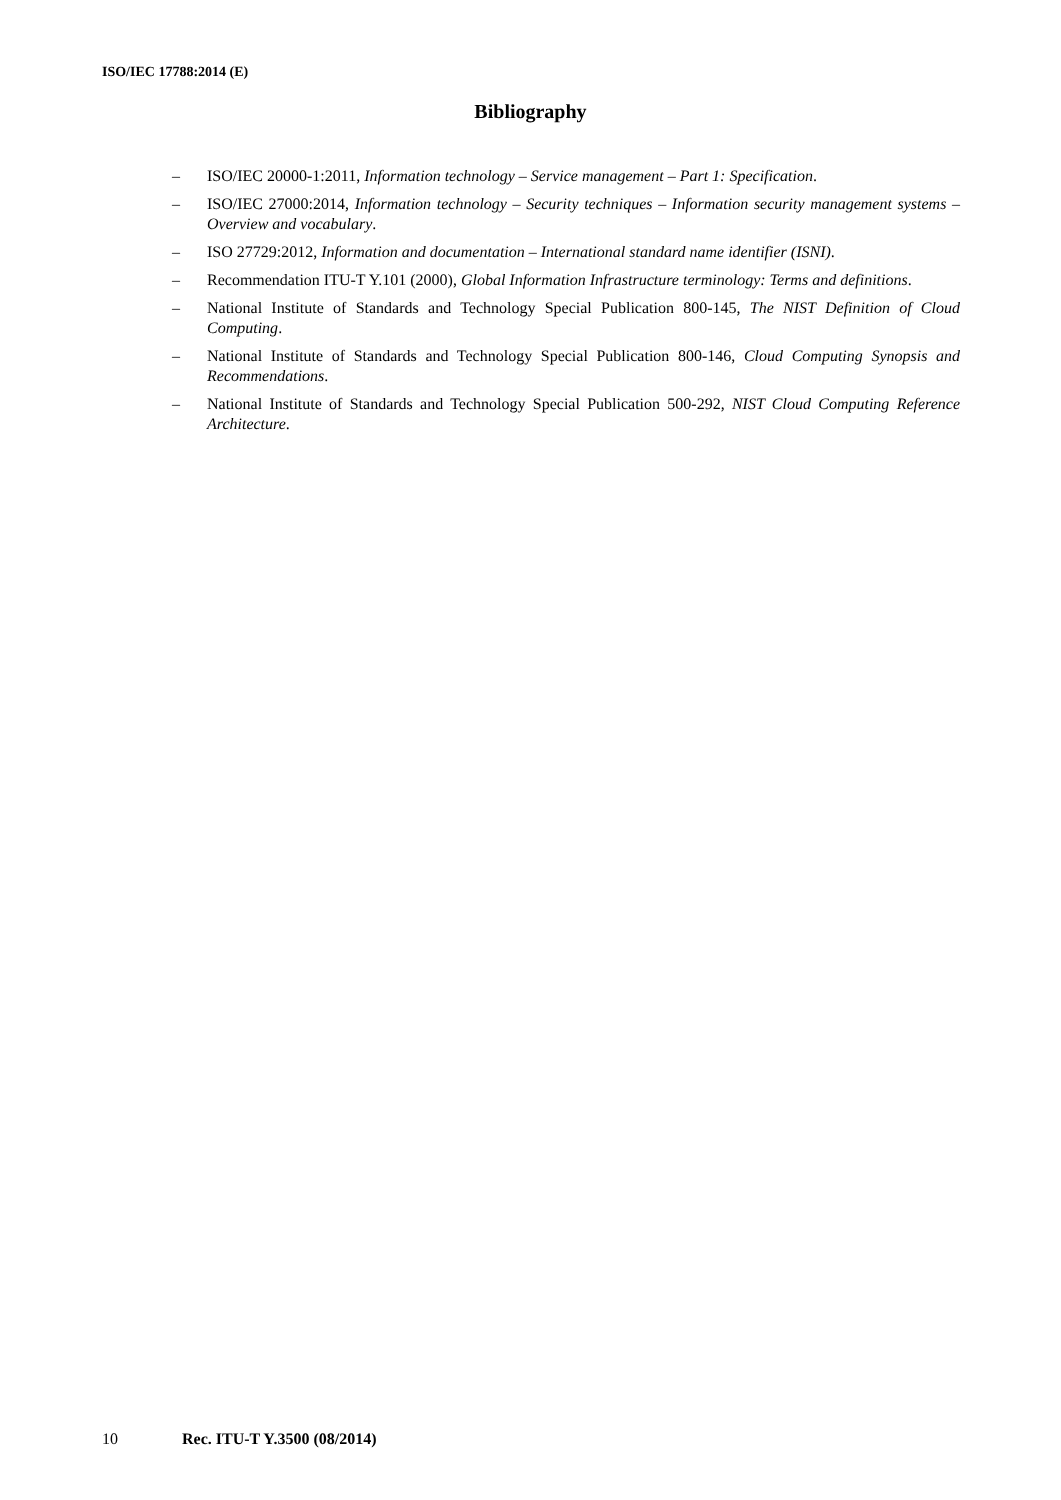ISO/IEC 17788:2014 (E)
Bibliography
– ISO/IEC 20000-1:2011, Information technology – Service management – Part 1: Specification.
– ISO/IEC 27000:2014, Information technology – Security techniques – Information security management systems – Overview and vocabulary.
– ISO 27729:2012, Information and documentation – International standard name identifier (ISNI).
– Recommendation ITU-T Y.101 (2000), Global Information Infrastructure terminology: Terms and definitions.
– National Institute of Standards and Technology Special Publication 800-145, The NIST Definition of Cloud Computing.
– National Institute of Standards and Technology Special Publication 800-146, Cloud Computing Synopsis and Recommendations.
– National Institute of Standards and Technology Special Publication 500-292, NIST Cloud Computing Reference Architecture.
10 Rec. ITU-T Y.3500 (08/2014)